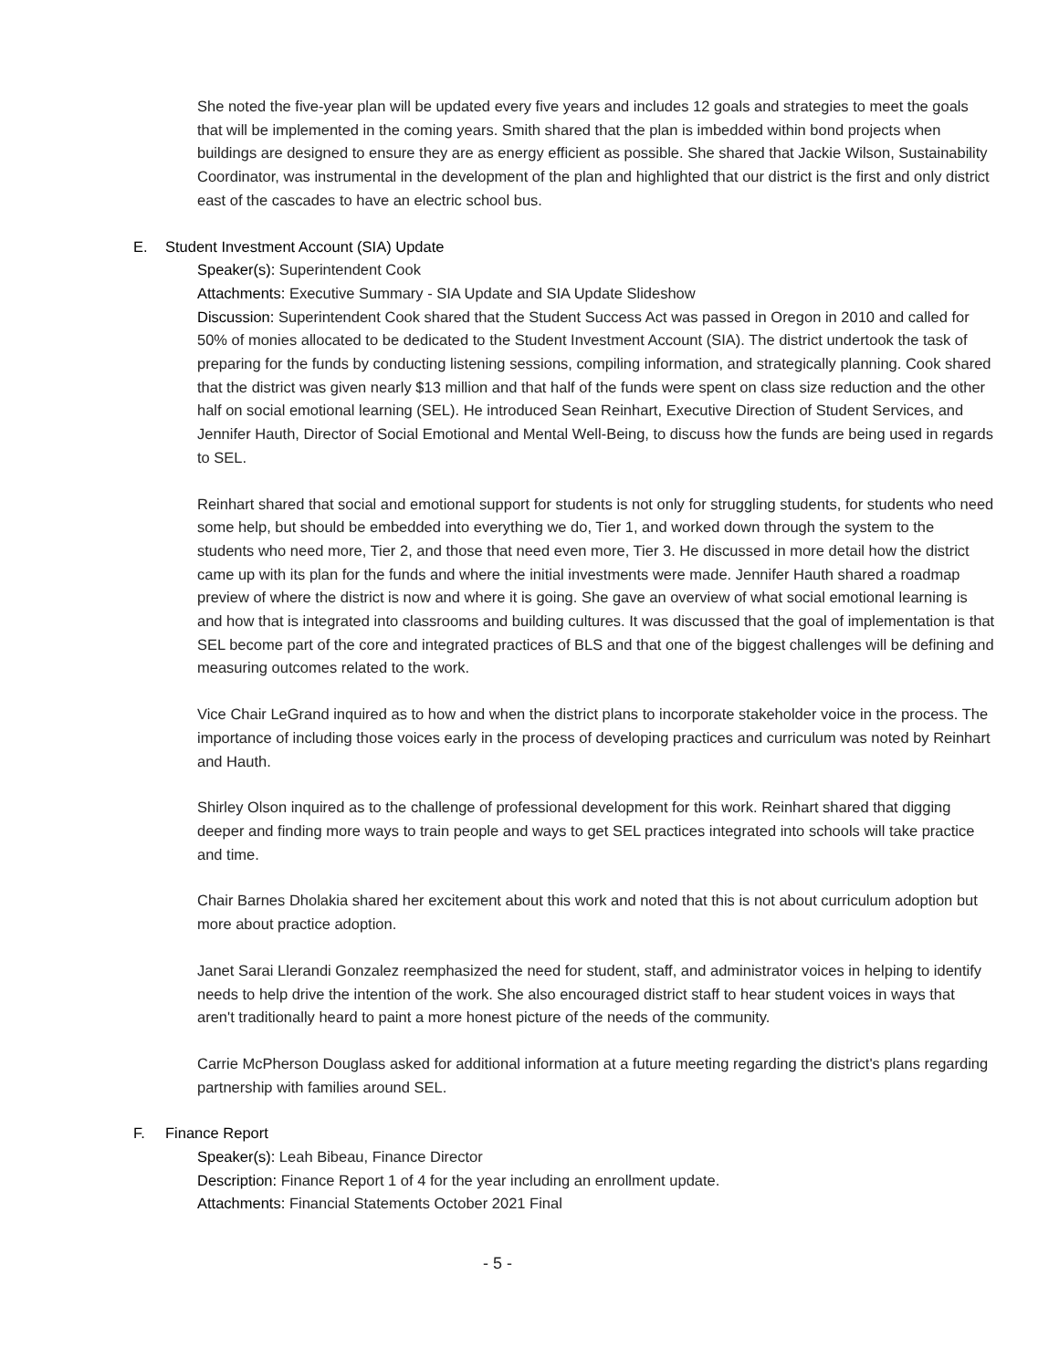She noted the five-year plan will be updated every five years and includes 12 goals and strategies to meet the goals that will be implemented in the coming years. Smith shared that the plan is imbedded within bond projects when buildings are designed to ensure they are as energy efficient as possible. She shared that Jackie Wilson, Sustainability Coordinator, was instrumental in the development of the plan and highlighted that our district is the first and only district east of the cascades to have an electric school bus.
E. Student Investment Account (SIA) Update
Speaker(s): Superintendent Cook
Attachments: Executive Summary - SIA Update and SIA Update Slideshow
Discussion: Superintendent Cook shared that the Student Success Act was passed in Oregon in 2010 and called for 50% of monies allocated to be dedicated to the Student Investment Account (SIA). The district undertook the task of preparing for the funds by conducting listening sessions, compiling information, and strategically planning. Cook shared that the district was given nearly $13 million and that half of the funds were spent on class size reduction and the other half on social emotional learning (SEL). He introduced Sean Reinhart, Executive Direction of Student Services, and Jennifer Hauth, Director of Social Emotional and Mental Well-Being, to discuss how the funds are being used in regards to SEL.
Reinhart shared that social and emotional support for students is not only for struggling students, for students who need some help, but should be embedded into everything we do, Tier 1, and worked down through the system to the students who need more, Tier 2, and those that need even more, Tier 3. He discussed in more detail how the district came up with its plan for the funds and where the initial investments were made. Jennifer Hauth shared a roadmap preview of where the district is now and where it is going. She gave an overview of what social emotional learning is and how that is integrated into classrooms and building cultures. It was discussed that the goal of implementation is that SEL become part of the core and integrated practices of BLS and that one of the biggest challenges will be defining and measuring outcomes related to the work.
Vice Chair LeGrand inquired as to how and when the district plans to incorporate stakeholder voice in the process. The importance of including those voices early in the process of developing practices and curriculum was noted by Reinhart and Hauth.
Shirley Olson inquired as to the challenge of professional development for this work. Reinhart shared that digging deeper and finding more ways to train people and ways to get SEL practices integrated into schools will take practice and time.
Chair Barnes Dholakia shared her excitement about this work and noted that this is not about curriculum adoption but more about practice adoption.
Janet Sarai Llerandi Gonzalez reemphasized the need for student, staff, and administrator voices in helping to identify needs to help drive the intention of the work. She also encouraged district staff to hear student voices in ways that aren't traditionally heard to paint a more honest picture of the needs of the community.
Carrie McPherson Douglass asked for additional information at a future meeting regarding the district's plans regarding partnership with families around SEL.
F. Finance Report
Speaker(s): Leah Bibeau, Finance Director
Description: Finance Report 1 of 4 for the year including an enrollment update.
Attachments: Financial Statements October 2021 Final
- 5 -